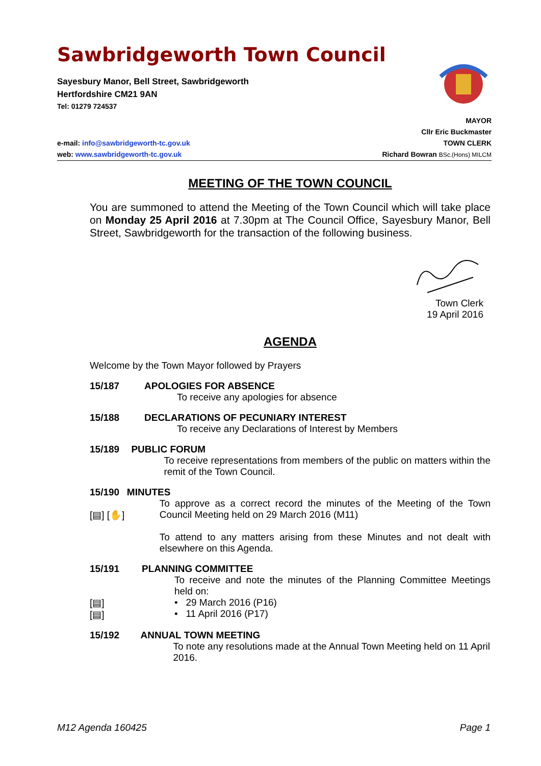Sawbridgeworth Town Council
Sayesbury Manor, Bell Street, Sawbridgeworth
Hertfordshire CM21 9AN
Tel: 01279 724537
MAYOR
Cllr Eric Buckmaster
e-mail: info@sawbridgeworth-tc.gov.uk TOWN CLERK
web: www.sawbridgeworth-tc.gov.uk Richard Bowran BSc.(Hons) MILCM
MEETING OF THE TOWN COUNCIL
You are summoned to attend the Meeting of the Town Council which will take place on Monday 25 April 2016 at 7.30pm at The Council Office, Sayesbury Manor, Bell Street, Sawbridgeworth for the transaction of the following business.
Town Clerk
19 April 2016
AGENDA
Welcome by the Town Mayor followed by Prayers
15/187 APOLOGIES FOR ABSENCE
To receive any apologies for absence
15/188 DECLARATIONS OF PECUNIARY INTEREST
To receive any Declarations of Interest by Members
15/189 PUBLIC FORUM
To receive representations from members of the public on matters within the remit of the Town Council.
15/190
[▤] [✋]
MINUTES
To approve as a correct record the minutes of the Meeting of the Town Council Meeting held on 29 March 2016 (M11)
To attend to any matters arising from these Minutes and not dealt with elsewhere on this Agenda.
15/191
[▤]
[▤]
PLANNING COMMITTEE
To receive and note the minutes of the Planning Committee Meetings held on:
• 29 March 2016 (P16)
• 11 April 2016 (P17)
15/192 ANNUAL TOWN MEETING
To note any resolutions made at the Annual Town Meeting held on 11 April 2016.
M12 Agenda 160425 Page 1